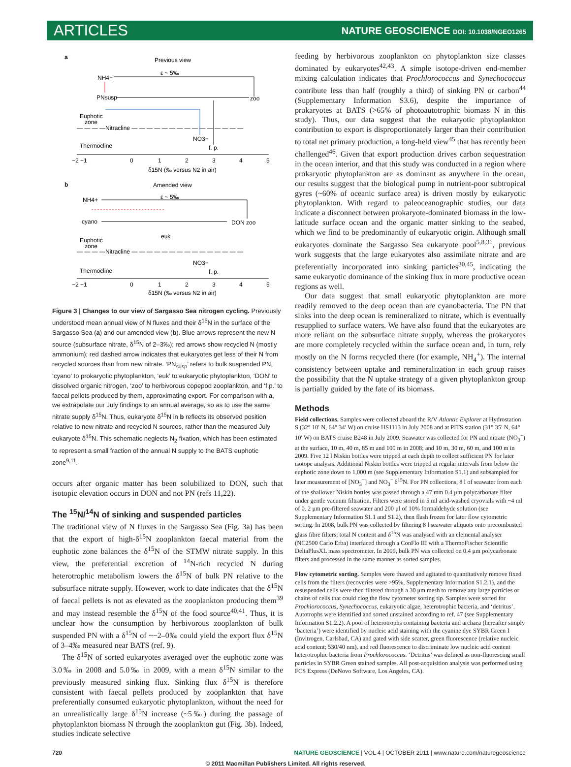ARTICLES NATURE GEOSCIENCE DOI: 10.1038/NGEO1265
a
Previous view
ε ~ 5‰
NH4+
PNsusp
zoo
Euphotic
zone
— — — —Nitracline — — — — — — — — — — — — — — —
NO3−
f. p.
Thermocline
−2 −1
0
1
2
3
4
5
δ15N (‰ versus N2 in air)
b
Amended view
ε ~ 5‰
NH4+
cyano
DON zoo
euk
Euphotic
zone
— — — —Nitracline — — — — — — — — — — — — — — —
NO3−
f. p.
Thermocline
−2 −1
0
1
2
3
4
5
δ15N (‰ versus N2 in air)
Figure 3 | Changes to our view of Sargasso Sea nitrogen cycling. Previously understood mean annual view of N fluxes and their δ<sup>15</sup>N in the surface of the Sargasso Sea (a) and our amended view (b). Blue arrows represent the new N source (subsurface nitrate, δ<sup>15</sup>N of 2–3‰); red arrows show recycled N (mostly ammonium); red dashed arrow indicates that eukaryotes get less of their N from recycled sources than from new nitrate. ‘PN<sub>susp</sub>’ refers to bulk suspended PN, ‘cyano’ to prokaryotic phytoplankton, ‘euk’ to eukaryotic phytoplankton, ‘DON’ to dissolved organic nitrogen, ‘zoo’ to herbivorous copepod zooplankton, and ‘f.p.’ to faecal pellets produced by them, approximating export. For comparison with a, we extrapolate our July findings to an annual average, so as to use the same nitrate supply δ<sup>15</sup>N. Thus, eukaryote δ<sup>15</sup>N in b reflects its observed position relative to new nitrate and recycled N sources, rather than the measured July eukaryote δ<sup>15</sup>N. This schematic neglects N<sub>2</sub> fixation, which has been estimated to represent a small fraction of the annual N supply to the BATS euphotic zone<sup>9,11</sup>.
occurs after organic matter has been solubilized to DON, such that isotopic elevation occurs in DON and not PN (refs 11,22).
The <sup>15</sup>N/<sup>14</sup>N of sinking and suspended particles
The traditional view of N fluxes in the Sargasso Sea (Fig. 3a) has been that the export of high-δ<sup>15</sup>N zooplankton faecal material from the euphotic zone balances the δ<sup>15</sup>N of the STMW nitrate supply. In this view, the preferential excretion of <sup>14</sup>N-rich recycled N during heterotrophic metabolism lowers the δ<sup>15</sup>N of bulk PN relative to the subsurface nitrate supply. However, work to date indicates that the δ<sup>15</sup>N of faecal pellets is not as elevated as the zooplankton producing them<sup>39</sup> and may instead resemble the δ<sup>15</sup>N of the food source<sup>40,41</sup>. Thus, it is unclear how the consumption by herbivorous zooplankton of bulk suspended PN with a δ<sup>15</sup>N of ~−2–0‰ could yield the export flux δ<sup>15</sup>N of 3–4‰ measured near BATS (ref. 9).
The δ<sup>15</sup>N of sorted eukaryotes averaged over the euphotic zone was 3.0‰ in 2008 and 5.0‰ in 2009, with a mean δ<sup>15</sup>N similar to the previously measured sinking flux. Sinking flux δ<sup>15</sup>N is therefore consistent with faecal pellets produced by zooplankton that have preferentially consumed eukaryotic phytoplankton, without the need for an unrealistically large δ<sup>15</sup>N increase (~5‰) during the passage of phytoplankton biomass N through the zooplankton gut (Fig. 3b). Indeed, studies indicate selective
feeding by herbivorous zooplankton on phytoplankton size classes dominated by eukaryotes<sup>42,43</sup>. A simple isotope-driven end-member mixing calculation indicates that Prochlorococcus and Synechococcus contribute less than half (roughly a third) of sinking PN or carbon<sup>44</sup> (Supplementary Information S3.6), despite the importance of prokaryotes at BATS (>65% of photoautotrophic biomass N in this study). Thus, our data suggest that the eukaryotic phytoplankton contribution to export is disproportionately larger than their contribution to total net primary production, a long-held view<sup>45</sup> that has recently been challenged<sup>46</sup>. Given that export production drives carbon sequestration in the ocean interior, and that this study was conducted in a region where prokaryotic phytoplankton are as dominant as anywhere in the ocean, our results suggest that the biological pump in nutrient-poor subtropical gyres (~60% of oceanic surface area) is driven mostly by eukaryotic phytoplankton. With regard to paleoceanographic studies, our data indicate a disconnect between prokaryote-dominated biomass in the low-latitude surface ocean and the organic matter sinking to the seabed, which we find to be predominantly of eukaryotic origin. Although small eukaryotes dominate the Sargasso Sea eukaryote pool<sup>5,8,31</sup>, previous work suggests that the large eukaryotes also assimilate nitrate and are preferentially incorporated into sinking particles<sup>30,45</sup>, indicating the same eukaryotic dominance of the sinking flux in more productive ocean regions as well.
Our data suggest that small eukaryotic phytoplankton are more readily removed to the deep ocean than are cyanobacteria. The PN that sinks into the deep ocean is remineralized to nitrate, which is eventually resupplied to surface waters. We have also found that the eukaryotes are more reliant on the subsurface nitrate supply, whereas the prokaryotes are more completely recycled within the surface ocean and, in turn, rely mostly on the N forms recycled there (for example, NH<sub>4</sub><sup>+</sup>). The internal consistency between uptake and remineralization in each group raises the possibility that the N uptake strategy of a given phytoplankton group is partially guided by the fate of its biomass.
Methods
Field collections. Samples were collected aboard the R/V Atlantic Explorer at Hydrostation S (32° 10′ N, 64° 34′ W) on cruise HS1113 in July 2008 and at PITS station (31° 35′ N, 64° 10′ W) on BATS cruise B248 in July 2009. Seawater was collected for PN and nitrate (NO<sub>3</sub><sup>−</sup>) at the surface, 10 m, 40 m, 85 m and 100 m in 2008; and 10 m, 30 m, 60 m, and 100 m in 2009. Five 12 l Niskin bottles were tripped at each depth to collect sufficient PN for later isotope analysis. Additional Niskin bottles were tripped at regular intervals from below the euphotic zone down to 1,000 m (see Supplementary Information S1.1) and subsampled for later measurement of [NO<sub>3</sub><sup>−</sup>] and NO<sub>3</sub><sup>−</sup> δ<sup>15</sup>N. For PN collections, 8 l of seawater from each of the shallower Niskin bottles was passed through a 47 mm 0.4 μm polycarbonate filter under gentle vacuum filtration. Filters were stored in 5 ml acid-washed cryovials with ~4 ml of 0. 2 μm pre-filtered seawater and 200 μl of 10% formaldehyde solution (see Supplementary Information S1.1 and S1.2), then flash frozen for later flow cytometric sorting. In 2008, bulk PN was collected by filtering 8 l seawater aliquots onto precombusted glass fibre filters; total N content and δ<sup>15</sup>N was analysed with an elemental analyser (NC2500 Carlo Erba) interfaced through a ConFlo III with a ThermoFischer Scientific DeltaPlusXL mass spectrometer. In 2009, bulk PN was collected on 0.4 μm polycarbonate filters and processed in the same manner as sorted samples.
Flow cytometric sorting. Samples were thawed and agitated to quantitatively remove fixed cells from the filters (recoveries were >95%, Supplementary Information S1.2.1), and the resuspended cells were then filtered through a 30 μm mesh to remove any large particles or chains of cells that could clog the flow cytometer sorting tip. Samples were sorted for Prochlorococcus, Synechococcus, eukaryotic algae, heterotrophic bacteria, and ‘detritus’. Autotrophs were identified and sorted unstained according to ref. 47 (see Supplementary Information S1.2.2). A pool of heterotrophs containing bacteria and archaea (hereafter simply ‘bacteria’) were identified by nucleic acid staining with the cyanine dye SYBR Green I (Invitrogen, Carlsbad, CA) and gated with side scatter, green fluorescence (relative nucleic acid content; 530/40 nm), and red fluorescence to discriminate low nucleic acid content heterotrophic bacteria from Prochlorococcus. ‘Detritus’ was defined as non-fluorescing small particles in SYBR Green stained samples. All post-acquisition analysis was performed using FCS Express (DeNovo Software, Los Angeles, CA).
720 NATURE GEOSCIENCE | VOL 4 | OCTOBER 2011 | www.nature.com/naturegeoscience
© 2011 Macmillan Publishers Limited. All rights reserved.